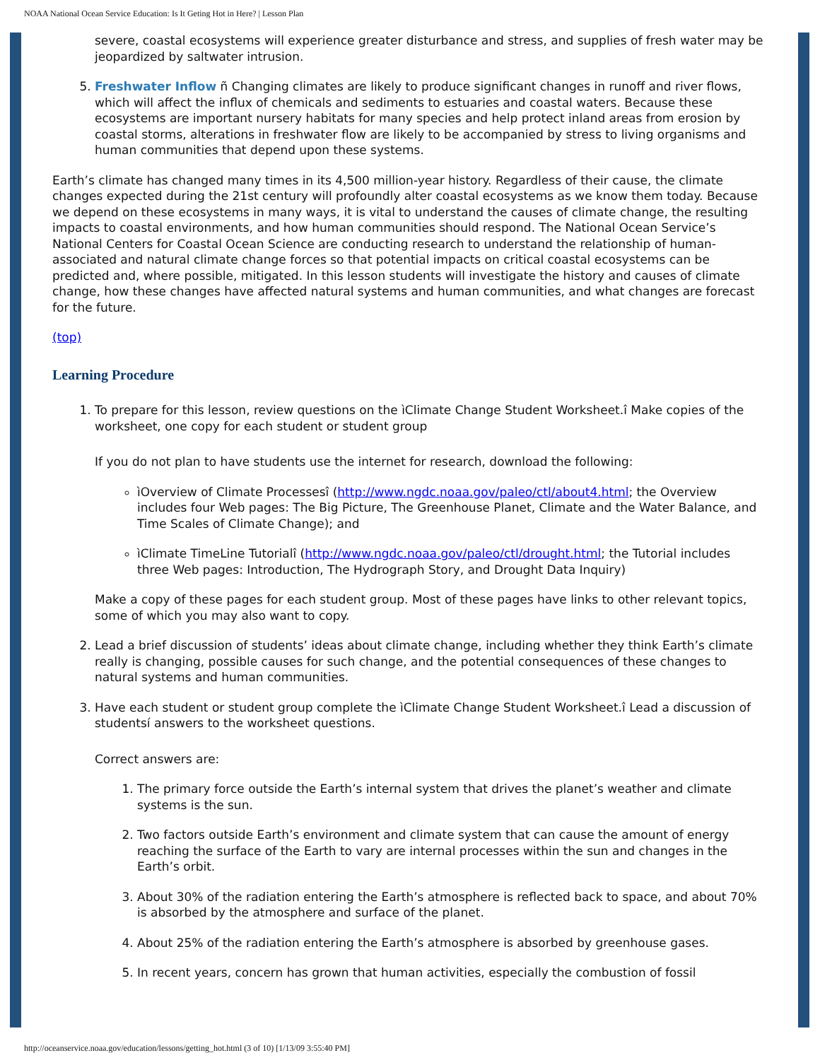NOAA National Ocean Service Education: Is It Geting Hot in Here? | Lesson Plan
severe, coastal ecosystems will experience greater disturbance and stress, and supplies of fresh water may be jeopardized by saltwater intrusion.
5. Freshwater Inflow ñ Changing climates are likely to produce significant changes in runoff and river flows, which will affect the influx of chemicals and sediments to estuaries and coastal waters. Because these ecosystems are important nursery habitats for many species and help protect inland areas from erosion by coastal storms, alterations in freshwater flow are likely to be accompanied by stress to living organisms and human communities that depend upon these systems.
Earth’s climate has changed many times in its 4,500 million-year history. Regardless of their cause, the climate changes expected during the 21st century will profoundly alter coastal ecosystems as we know them today. Because we depend on these ecosystems in many ways, it is vital to understand the causes of climate change, the resulting impacts to coastal environments, and how human communities should respond. The National Ocean Service’s National Centers for Coastal Ocean Science are conducting research to understand the relationship of human-associated and natural climate change forces so that potential impacts on critical coastal ecosystems can be predicted and, where possible, mitigated. In this lesson students will investigate the history and causes of climate change, how these changes have affected natural systems and human communities, and what changes are forecast for the future.
(top)
Learning Procedure
1. To prepare for this lesson, review questions on the ìClimate Change Student Worksheet.î Make copies of the worksheet, one copy for each student or student group
If you do not plan to have students use the internet for research, download the following:
ìOverview of Climate Processesî (http://www.ngdc.noaa.gov/paleo/ctl/about4.html; the Overview includes four Web pages: The Big Picture, The Greenhouse Planet, Climate and the Water Balance, and Time Scales of Climate Change); and
ìClimate TimeLine Tutorialî (http://www.ngdc.noaa.gov/paleo/ctl/drought.html; the Tutorial includes three Web pages: Introduction, The Hydrograph Story, and Drought Data Inquiry)
Make a copy of these pages for each student group. Most of these pages have links to other relevant topics, some of which you may also want to copy.
2. Lead a brief discussion of students’ ideas about climate change, including whether they think Earth’s climate really is changing, possible causes for such change, and the potential consequences of these changes to natural systems and human communities.
3. Have each student or student group complete the ìClimate Change Student Worksheet.î Lead a discussion of studentsí answers to the worksheet questions.
Correct answers are:
1. The primary force outside the Earth’s internal system that drives the planet’s weather and climate systems is the sun.
2. Two factors outside Earth’s environment and climate system that can cause the amount of energy reaching the surface of the Earth to vary are internal processes within the sun and changes in the Earth’s orbit.
3. About 30% of the radiation entering the Earth’s atmosphere is reflected back to space, and about 70% is absorbed by the atmosphere and surface of the planet.
4. About 25% of the radiation entering the Earth’s atmosphere is absorbed by greenhouse gases.
5. In recent years, concern has grown that human activities, especially the combustion of fossil
http://oceanservice.noaa.gov/education/lessons/getting_hot.html (3 of 10) [1/13/09 3:55:40 PM]